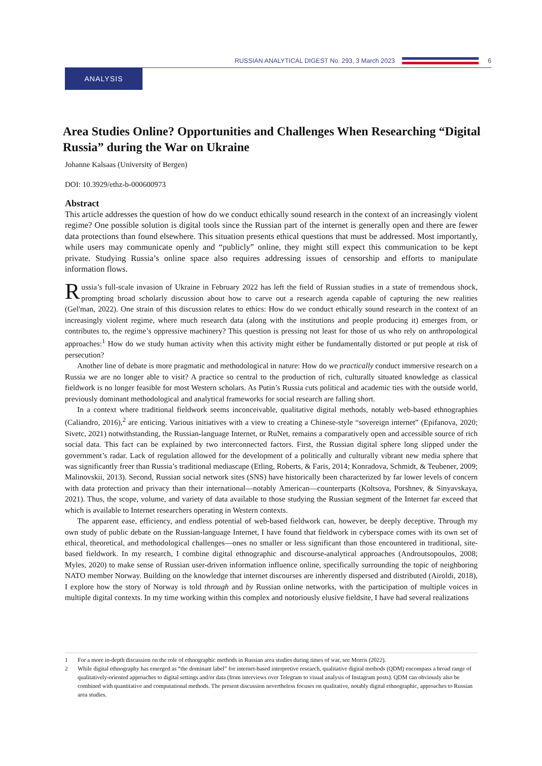RUSSIAN ANALYTICAL DIGEST No. 293, 3 March 2023
6
ANALYSIS
Area Studies Online? Opportunities and Challenges When Researching “Digital Russia” during the War on Ukraine
Johanne Kalsaas (University of Bergen)
DOI: 10.3929/ethz-b-000600973
Abstract
This article addresses the question of how do we conduct ethically sound research in the context of an increasingly violent regime? One possible solution is digital tools since the Russian part of the internet is generally open and there are fewer data protections than found elsewhere. This situation presents ethical questions that must be addressed. Most importantly, while users may communicate openly and “publicly” online, they might still expect this communication to be kept private. Studying Russia’s online space also requires addressing issues of censorship and efforts to manipulate information flows.
Russia’s full-scale invasion of Ukraine in February 2022 has left the field of Russian studies in a state of tremendous shock, prompting broad scholarly discussion about how to carve out a research agenda capable of capturing the new realities (Gel'man, 2022). One strain of this discussion relates to ethics: How do we conduct ethically sound research in the context of an increasingly violent regime, where much research data (along with the institutions and people producing it) emerges from, or contributes to, the regime’s oppressive machinery? This question is pressing not least for those of us who rely on anthropological approaches:<sup>1</sup> How do we study human activity when this activity might either be fundamentally distorted or put people at risk of persecution?
Another line of debate is more pragmatic and methodological in nature: How do we practically conduct immersive research on a Russia we are no longer able to visit? A practice so central to the production of rich, culturally situated knowledge as classical fieldwork is no longer feasible for most Western scholars. As Putin’s Russia cuts political and academic ties with the outside world, previously dominant methodological and analytical frameworks for social research are falling short.
In a context where traditional fieldwork seems inconceivable, qualitative digital methods, notably web-based ethnographies (Caliandro, 2016),<sup>2</sup> are enticing. Various initiatives with a view to creating a Chinese-style “sovereign internet” (Epifanova, 2020; Sivetc, 2021) notwithstanding, the Russian-language Internet, or RuNet, remains a comparatively open and accessible source of rich social data. This fact can be explained by two interconnected factors. First, the Russian digital sphere long slipped under the government’s radar. Lack of regulation allowed for the development of a politically and culturally vibrant new media sphere that was significantly freer than Russia’s traditional mediascape (Etling, Roberts, & Faris, 2014; Konradova, Schmidt, & Teubener, 2009; Malinovskii, 2013). Second, Russian social network sites (SNS) have historically been characterized by far lower levels of concern with data protection and privacy than their international—notably American—counterparts (Koltsova, Porshnev, & Sinyavskaya, 2021). Thus, the scope, volume, and variety of data available to those studying the Russian segment of the Internet far exceed that which is available to Internet researchers operating in Western contexts.
The apparent ease, efficiency, and endless potential of web-based fieldwork can, however, be deeply deceptive. Through my own study of public debate on the Russian-language Internet, I have found that fieldwork in cyberspace comes with its own set of ethical, theoretical, and methodological challenges—ones no smaller or less significant than those encountered in traditional, site-based fieldwork. In my research, I combine digital ethnographic and discourse-analytical approaches (Androutsopoulos, 2008; Myles, 2020) to make sense of Russian user-driven information influence online, specifically surrounding the topic of neighboring NATO member Norway. Building on the knowledge that internet discourses are inherently dispersed and distributed (Airoldi, 2018), I explore how the story of Norway is told through and by Russian online networks, with the participation of multiple voices in multiple digital contexts. In my time working within this complex and notoriously elusive fieldsite, I have had several realizations
1
For a more in-depth discussion on the role of ethnographic methods in Russian area studies during times of war, see Morris (2022).
2
While digital ethnography has emerged as “the dominant label” for internet-based interpretive research, qualitative digital methods (QDM) encompass a broad range of qualitatively-oriented approaches to digital settings and/or data (from interviews over Telegram to visual analysis of Instagram posts). QDM can obviously also be combined with quantitative and computational methods. The present discussion nevertheless focuses on qualitative, notably digital ethnographic, approaches to Russian area studies.